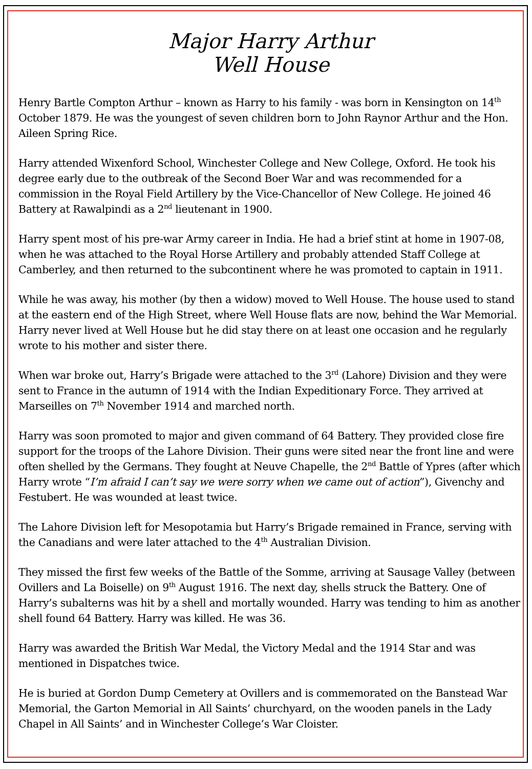Major Harry Arthur
Well House
Henry Bartle Compton Arthur – known as Harry to his family - was born in Kensington on 14<sup>th</sup> October 1879. He was the youngest of seven children born to John Raynor Arthur and the Hon. Aileen Spring Rice.
Harry attended Wixenford School, Winchester College and New College, Oxford. He took his degree early due to the outbreak of the Second Boer War and was recommended for a commission in the Royal Field Artillery by the Vice-Chancellor of New College. He joined 46 Battery at Rawalpindi as a 2<sup>nd</sup> lieutenant in 1900.
Harry spent most of his pre-war Army career in India. He had a brief stint at home in 1907-08, when he was attached to the Royal Horse Artillery and probably attended Staff College at Camberley, and then returned to the subcontinent where he was promoted to captain in 1911.
While he was away, his mother (by then a widow) moved to Well House. The house used to stand at the eastern end of the High Street, where Well House flats are now, behind the War Memorial. Harry never lived at Well House but he did stay there on at least one occasion and he regularly wrote to his mother and sister there.
When war broke out, Harry’s Brigade were attached to the 3<sup>rd</sup> (Lahore) Division and they were sent to France in the autumn of 1914 with the Indian Expeditionary Force. They arrived at Marseilles on 7<sup>th</sup> November 1914 and marched north.
Harry was soon promoted to major and given command of 64 Battery. They provided close fire support for the troops of the Lahore Division. Their guns were sited near the front line and were often shelled by the Germans. They fought at Neuve Chapelle, the 2<sup>nd</sup> Battle of Ypres (after which Harry wrote “I’m afraid I can’t say we were sorry when we came out of action”), Givenchy and Festubert. He was wounded at least twice.
The Lahore Division left for Mesopotamia but Harry’s Brigade remained in France, serving with the Canadians and were later attached to the 4<sup>th</sup> Australian Division.
They missed the first few weeks of the Battle of the Somme, arriving at Sausage Valley (between Ovillers and La Boiselle) on 9<sup>th</sup> August 1916. The next day, shells struck the Battery. One of Harry’s subalterns was hit by a shell and mortally wounded. Harry was tending to him as another shell found 64 Battery. Harry was killed. He was 36.
Harry was awarded the British War Medal, the Victory Medal and the 1914 Star and was mentioned in Dispatches twice.
He is buried at Gordon Dump Cemetery at Ovillers and is commemorated on the Banstead War Memorial, the Garton Memorial in All Saints’ churchyard, on the wooden panels in the Lady Chapel in All Saints’ and in Winchester College’s War Cloister.